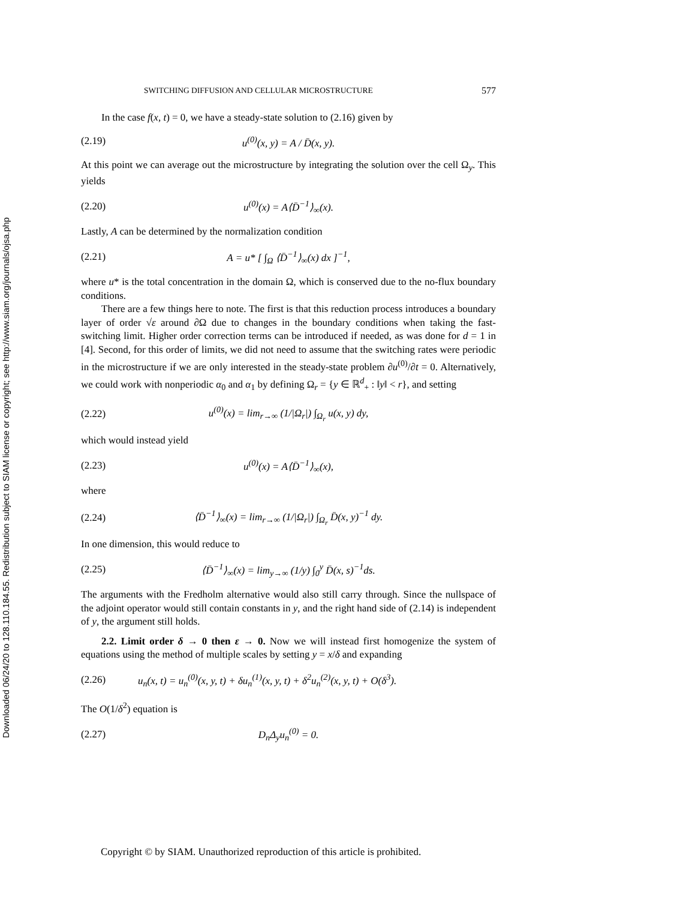Downloaded 06/24/20 to 128.110.184.55. Redistribution subject to SIAM license or copyright; see http://www.siam.org/journals/ojsa.php
SWITCHING DIFFUSION AND CELLULAR MICROSTRUCTURE 577
In the case f(x, t) = 0, we have a steady-state solution to (2.16) given by
(2.19) u<sup>(0)</sup>(x, y) = A / D̄(x, y).
At this point we can average out the microstructure by integrating the solution over the cell Ω<sub>y</sub>. This yields
(2.20) u<sup>(0)</sup>(x) = A⟨D̄<sup>−1</sup>⟩<sub>∞</sub>(x).
Lastly, A can be determined by the normalization condition
(2.21) A = u* [ ∫<sub>Ω</sub> ⟨D̄<sup>−1</sup>⟩<sub>∞</sub>(x) dx ]<sup>−1</sup>,
where u* is the total concentration in the domain Ω, which is conserved due to the no-flux boundary conditions.
There are a few things here to note. The first is that this reduction process introduces a boundary layer of order √ε around ∂Ω due to changes in the boundary conditions when taking the fast-switching limit. Higher order correction terms can be introduced if needed, as was done for d = 1 in [4]. Second, for this order of limits, we did not need to assume that the switching rates were periodic in the microstructure if we are only interested in the steady-state problem ∂u<sup>(0)</sup>/∂t = 0. Alternatively, we could work with nonperiodic α<sub>0</sub> and α<sub>1</sub> by defining Ω<sub>r</sub> = {y ∈ ℝ<sup>d</sup><sub>+</sub> : ‖y‖ < r}, and setting
(2.22) u<sup>(0)</sup>(x) = lim<sub>r→∞</sub> (1/|Ω<sub>r</sub>|) ∫<sub>Ω<sub>r</sub></sub> u(x, y) dy,
which would instead yield
(2.23) u<sup>(0)</sup>(x) = A⟨D̄<sup>−1</sup>⟩<sub>∞</sub>(x),
where
(2.24) ⟨D̄<sup>−1</sup>⟩<sub>∞</sub>(x) = lim<sub>r→∞</sub> (1/|Ω<sub>r</sub>|) ∫<sub>Ω<sub>r</sub></sub> D̄(x, y)<sup>−1</sup> dy.
In one dimension, this would reduce to
(2.25) ⟨D̄<sup>−1</sup>⟩<sub>∞</sub>(x) = lim<sub>y→∞</sub> (1/y) ∫<sub>0</sub><sup>y</sup> D̄(x, s)<sup>−1</sup>ds.
The arguments with the Fredholm alternative would also still carry through. Since the nullspace of the adjoint operator would still contain constants in y, and the right hand side of (2.14) is independent of y, the argument still holds.
2.2. Limit order δ → 0 then ε → 0. Now we will instead first homogenize the system of equations using the method of multiple scales by setting y = x/δ and expanding
(2.26) u<sub>n</sub>(x, t) = u<sub>n</sub><sup>(0)</sup>(x, y, t) + δu<sub>n</sub><sup>(1)</sup>(x, y, t) + δ<sup>2</sup>u<sub>n</sub><sup>(2)</sup>(x, y, t) + O(δ<sup>3</sup>).
The O(1/δ<sup>2</sup>) equation is
(2.27) D<sub>n</sub>Δ<sub>y</sub>u<sub>n</sub><sup>(0)</sup> = 0.
Copyright © by SIAM. Unauthorized reproduction of this article is prohibited.